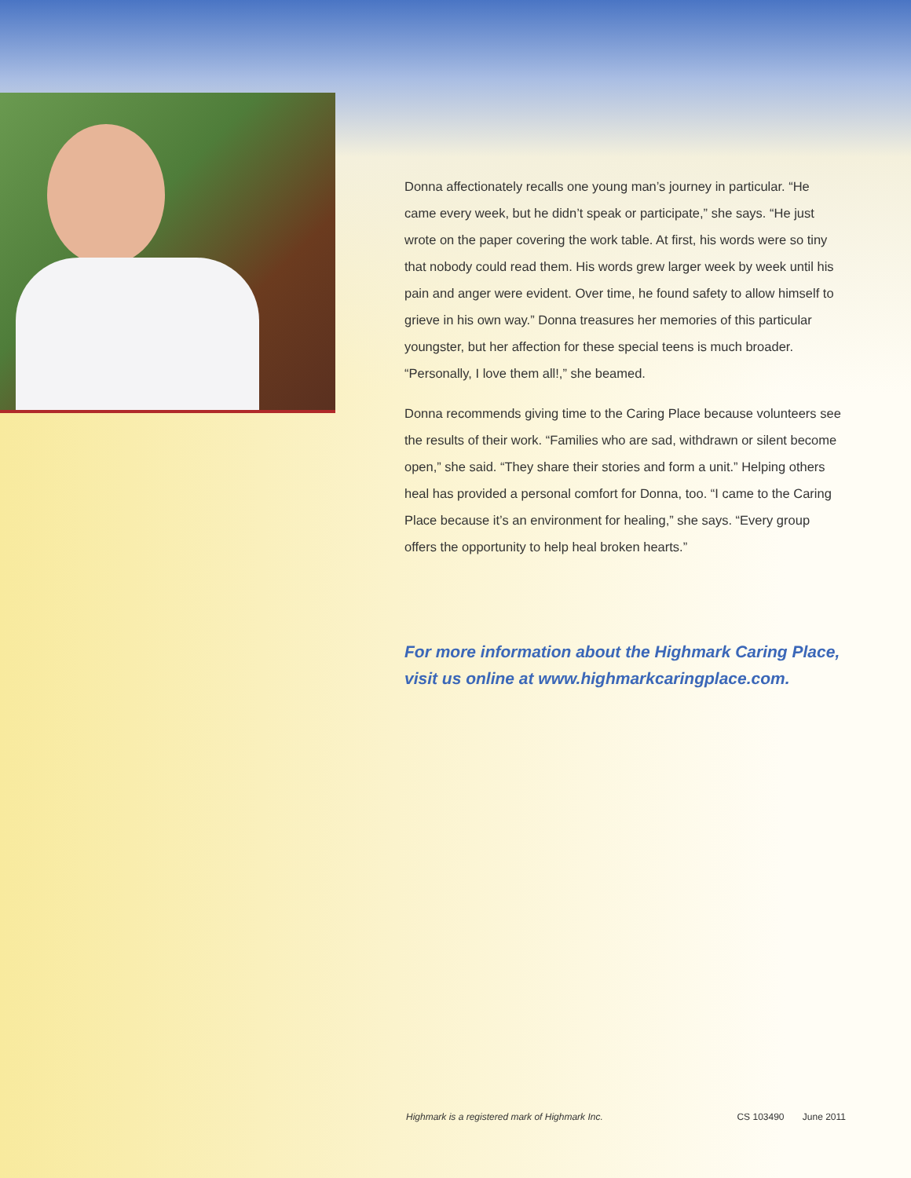Donna affectionately recalls one young man’s journey in particular. “He came every week, but he didn’t speak or participate,” she says. “He just wrote on the paper covering the work table. At first, his words were so tiny that nobody could read them. His words grew larger week by week until his pain and anger were evident. Over time, he found safety to allow himself to grieve in his own way.” Donna treasures her memories of this particular youngster, but her affection for these special teens is much broader. “Personally, I love them all!,” she beamed.
Donna recommends giving time to the Caring Place because volunteers see the results of their work. “Families who are sad, withdrawn or silent become open,” she said. “They share their stories and form a unit.” Helping others heal has provided a personal comfort for Donna, too. “I came to the Caring Place because it’s an environment for healing,” she says. “Every group offers the opportunity to help heal broken hearts.”
For more information about the Highmark Caring Place,
visit us online at www.highmarkcaringplace.com.
Highmark is a registered mark of Highmark Inc. CS 103490 June 2011